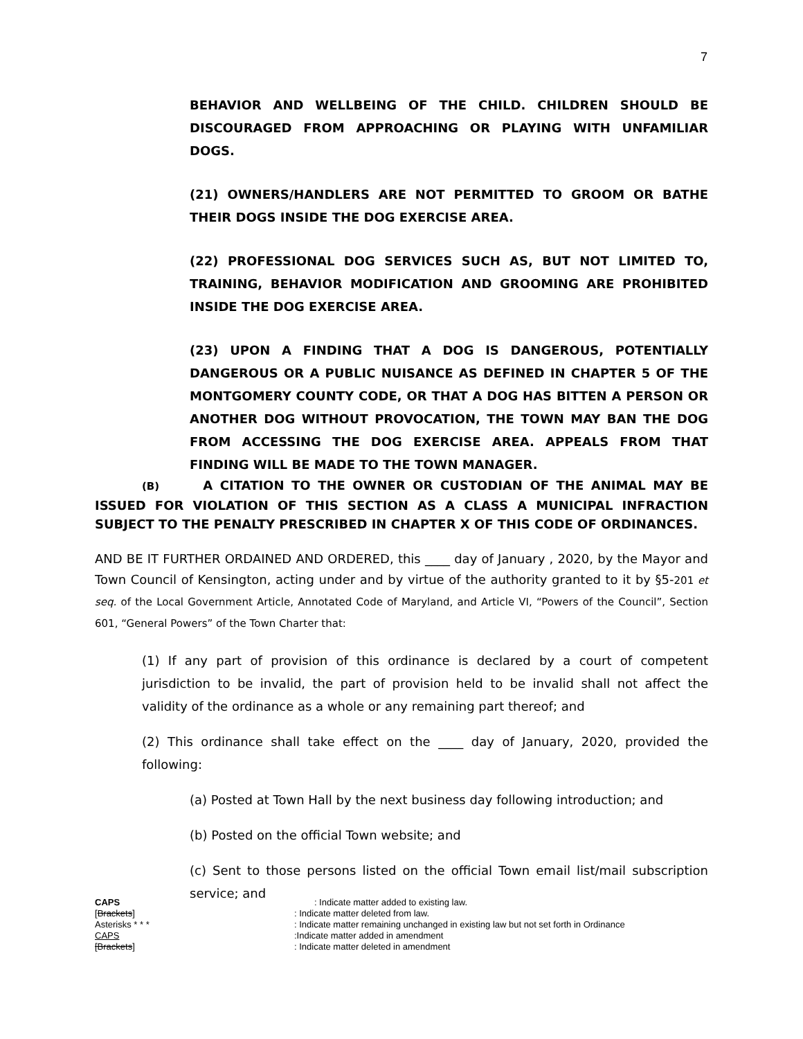7
BEHAVIOR AND WELLBEING OF THE CHILD. CHILDREN SHOULD BE DISCOURAGED FROM APPROACHING OR PLAYING WITH UNFAMILIAR DOGS.
(21) OWNERS/HANDLERS ARE NOT PERMITTED TO GROOM OR BATHE THEIR DOGS INSIDE THE DOG EXERCISE AREA.
(22) PROFESSIONAL DOG SERVICES SUCH AS, BUT NOT LIMITED TO, TRAINING, BEHAVIOR MODIFICATION AND GROOMING ARE PROHIBITED INSIDE THE DOG EXERCISE AREA.
(23) UPON A FINDING THAT A DOG IS DANGEROUS, POTENTIALLY DANGEROUS OR A PUBLIC NUISANCE AS DEFINED IN CHAPTER 5 OF THE MONTGOMERY COUNTY CODE, OR THAT A DOG HAS BITTEN A PERSON OR ANOTHER DOG WITHOUT PROVOCATION, THE TOWN MAY BAN THE DOG FROM ACCESSING THE DOG EXERCISE AREA. APPEALS FROM THAT FINDING WILL BE MADE TO THE TOWN MANAGER.
(B) A CITATION TO THE OWNER OR CUSTODIAN OF THE ANIMAL MAY BE ISSUED FOR VIOLATION OF THIS SECTION AS A CLASS A MUNICIPAL INFRACTION SUBJECT TO THE PENALTY PRESCRIBED IN CHAPTER X OF THIS CODE OF ORDINANCES.
AND BE IT FURTHER ORDAINED AND ORDERED, this ____ day of January , 2020, by the Mayor and Town Council of Kensington, acting under and by virtue of the authority granted to it by §5-201 et seq. of the Local Government Article, Annotated Code of Maryland, and Article VI, “Powers of the Council”, Section 601, “General Powers” of the Town Charter that:
(1) If any part of provision of this ordinance is declared by a court of competent jurisdiction to be invalid, the part of provision held to be invalid shall not affect the validity of the ordinance as a whole or any remaining part thereof; and
(2) This ordinance shall take effect on the ____ day of January, 2020, provided the following:
(a) Posted at Town Hall by the next business day following introduction; and
(b) Posted on the official Town website; and
(c) Sent to those persons listed on the official Town email list/mail subscription service; and
CAPS : Indicate matter added to existing law.
[Brackets]: Indicate matter deleted from law.
Asterisks * * *: Indicate matter remaining unchanged in existing law but not set forth in Ordinance
CAPS:Indicate matter added in amendment
[Brackets]: Indicate matter deleted in amendment